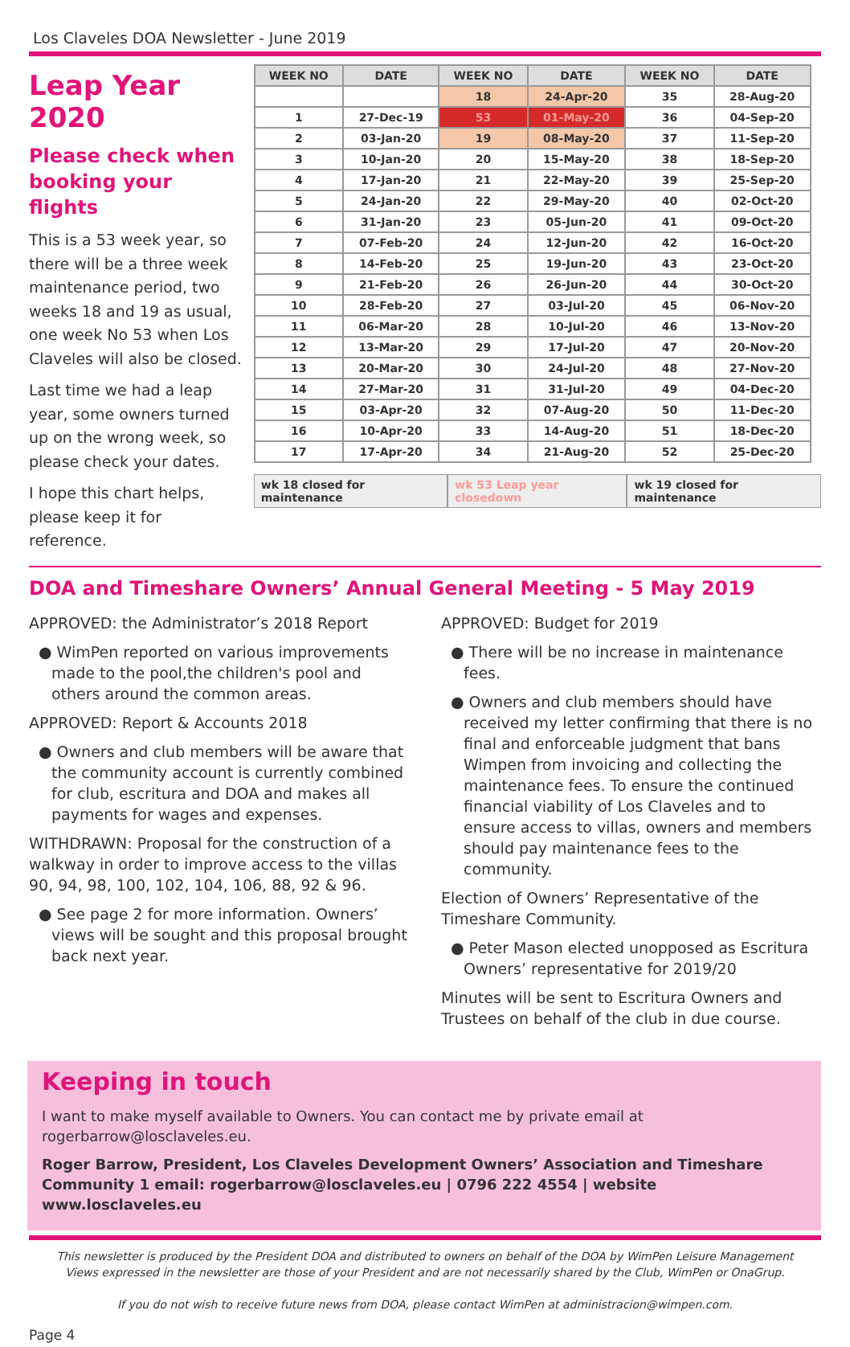Los Claveles DOA Newsletter - June 2019
Leap Year 2020
Please check when booking your flights
This is a 53 week year, so there will be a three week maintenance period, two weeks 18 and 19 as usual, one week No 53 when Los Claveles will also be closed.
Last time we had a leap year, some owners turned up on the wrong week, so please check your dates.
I hope this chart helps, please keep it for reference.
| WEEK NO | DATE | WEEK NO | DATE | WEEK NO | DATE |
| --- | --- | --- | --- | --- | --- |
| | | 18 | 24-Apr-20 | 35 | 28-Aug-20 |
| 1 | 27-Dec-19 | 53 | 01-May-20 | 36 | 04-Sep-20 |
| 2 | 03-Jan-20 | 19 | 08-May-20 | 37 | 11-Sep-20 |
| 3 | 10-Jan-20 | 20 | 15-May-20 | 38 | 18-Sep-20 |
| 4 | 17-Jan-20 | 21 | 22-May-20 | 39 | 25-Sep-20 |
| 5 | 24-Jan-20 | 22 | 29-May-20 | 40 | 02-Oct-20 |
| 6 | 31-Jan-20 | 23 | 05-Jun-20 | 41 | 09-Oct-20 |
| 7 | 07-Feb-20 | 24 | 12-Jun-20 | 42 | 16-Oct-20 |
| 8 | 14-Feb-20 | 25 | 19-Jun-20 | 43 | 23-Oct-20 |
| 9 | 21-Feb-20 | 26 | 26-Jun-20 | 44 | 30-Oct-20 |
| 10 | 28-Feb-20 | 27 | 03-Jul-20 | 45 | 06-Nov-20 |
| 11 | 06-Mar-20 | 28 | 10-Jul-20 | 46 | 13-Nov-20 |
| 12 | 13-Mar-20 | 29 | 17-Jul-20 | 47 | 20-Nov-20 |
| 13 | 20-Mar-20 | 30 | 24-Jul-20 | 48 | 27-Nov-20 |
| 14 | 27-Mar-20 | 31 | 31-Jul-20 | 49 | 04-Dec-20 |
| 15 | 03-Apr-20 | 32 | 07-Aug-20 | 50 | 11-Dec-20 |
| 16 | 10-Apr-20 | 33 | 14-Aug-20 | 51 | 18-Dec-20 |
| 17 | 17-Apr-20 | 34 | 21-Aug-20 | 52 | 25-Dec-20 |
wk 18 closed for maintenance wk 53 Leap year closedown wk 19 closed for maintenance
DOA and Timeshare Owners’ Annual General Meeting - 5 May 2019
APPROVED: the Administrator’s 2018 Report
● WimPen reported on various improvements made to the pool,the children's pool and others around the common areas.
APPROVED: Report & Accounts 2018
● Owners and club members will be aware that the community account is currently combined for club, escritura and DOA and makes all payments for wages and expenses.
WITHDRAWN: Proposal for the construction of a walkway in order to improve access to the villas 90, 94, 98, 100, 102, 104, 106, 88, 92 & 96.
● See page 2 for more information. Owners’ views will be sought and this proposal brought back next year.
APPROVED: Budget for 2019
● There will be no increase in maintenance fees.
● Owners and club members should have received my letter confirming that there is no final and enforceable judgment that bans Wimpen from invoicing and collecting the maintenance fees. To ensure the continued financial viability of Los Claveles and to ensure access to villas, owners and members should pay maintenance fees to the community.
Election of Owners’ Representative of the Timeshare Community.
● Peter Mason elected unopposed as Escritura Owners’ representative for 2019/20
Minutes will be sent to Escritura Owners and Trustees on behalf of the club in due course.
Keeping in touch
I want to make myself available to Owners. You can contact me by private email at rogerbarrow@losclaveles.eu.
Roger Barrow, President, Los Claveles Development Owners’ Association and Timeshare Community 1 email: rogerbarrow@losclaveles.eu | 0796 222 4554 | website www.losclaveles.eu
This newsletter is produced by the President DOA and distributed to owners on behalf of the DOA by WimPen Leisure Management
Views expressed in the newsletter are those of your President and are not necessarily shared by the Club, WimPen or OnaGrup.
If you do not wish to receive future news from DOA, please contact WimPen at administracion@wimpen.com.
Page 4